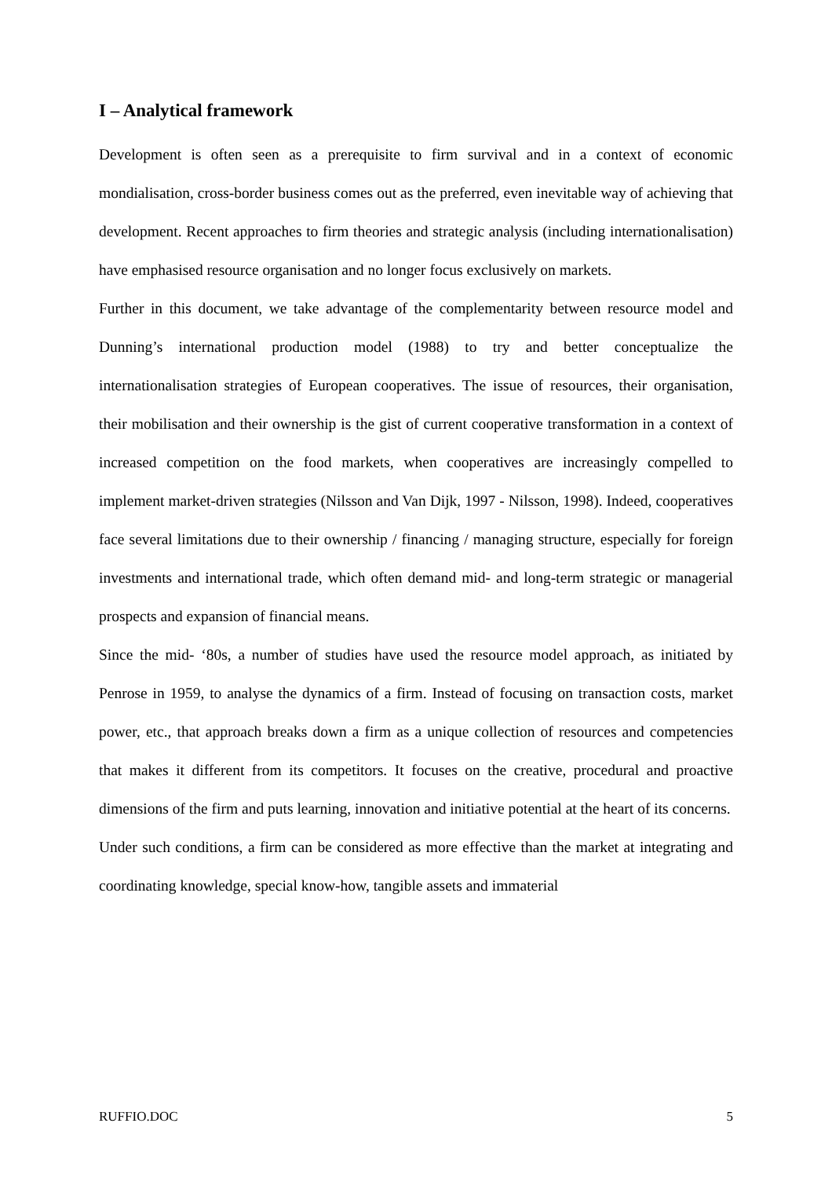I – Analytical framework
Development is often seen as a prerequisite to firm survival and in a context of economic mondialisation, cross-border business comes out as the preferred, even inevitable way of achieving that development. Recent approaches to firm theories and strategic analysis (including internationalisation) have emphasised resource organisation and no longer focus exclusively on markets.
Further in this document, we take advantage of the complementarity between resource model and Dunning’s international production model (1988) to try and better conceptualize the internationalisation strategies of European cooperatives. The issue of resources, their organisation, their mobilisation and their ownership is the gist of current cooperative transformation in a context of increased competition on the food markets, when cooperatives are increasingly compelled to implement market-driven strategies (Nilsson and Van Dijk, 1997 - Nilsson, 1998). Indeed, cooperatives face several limitations due to their ownership / financing / managing structure, especially for foreign investments and international trade, which often demand mid- and long-term strategic or managerial prospects and expansion of financial means.
Since the mid- ‘80s, a number of studies have used the resource model approach, as initiated by Penrose in 1959, to analyse the dynamics of a firm. Instead of focusing on transaction costs, market power, etc., that approach breaks down a firm as a unique collection of resources and competencies that makes it different from its competitors. It focuses on the creative, procedural and proactive dimensions of the firm and puts learning, innovation and initiative potential at the heart of its concerns.
Under such conditions, a firm can be considered as more effective than the market at integrating and coordinating knowledge, special know-how, tangible assets and immaterial
RUFFIO.DOC 5